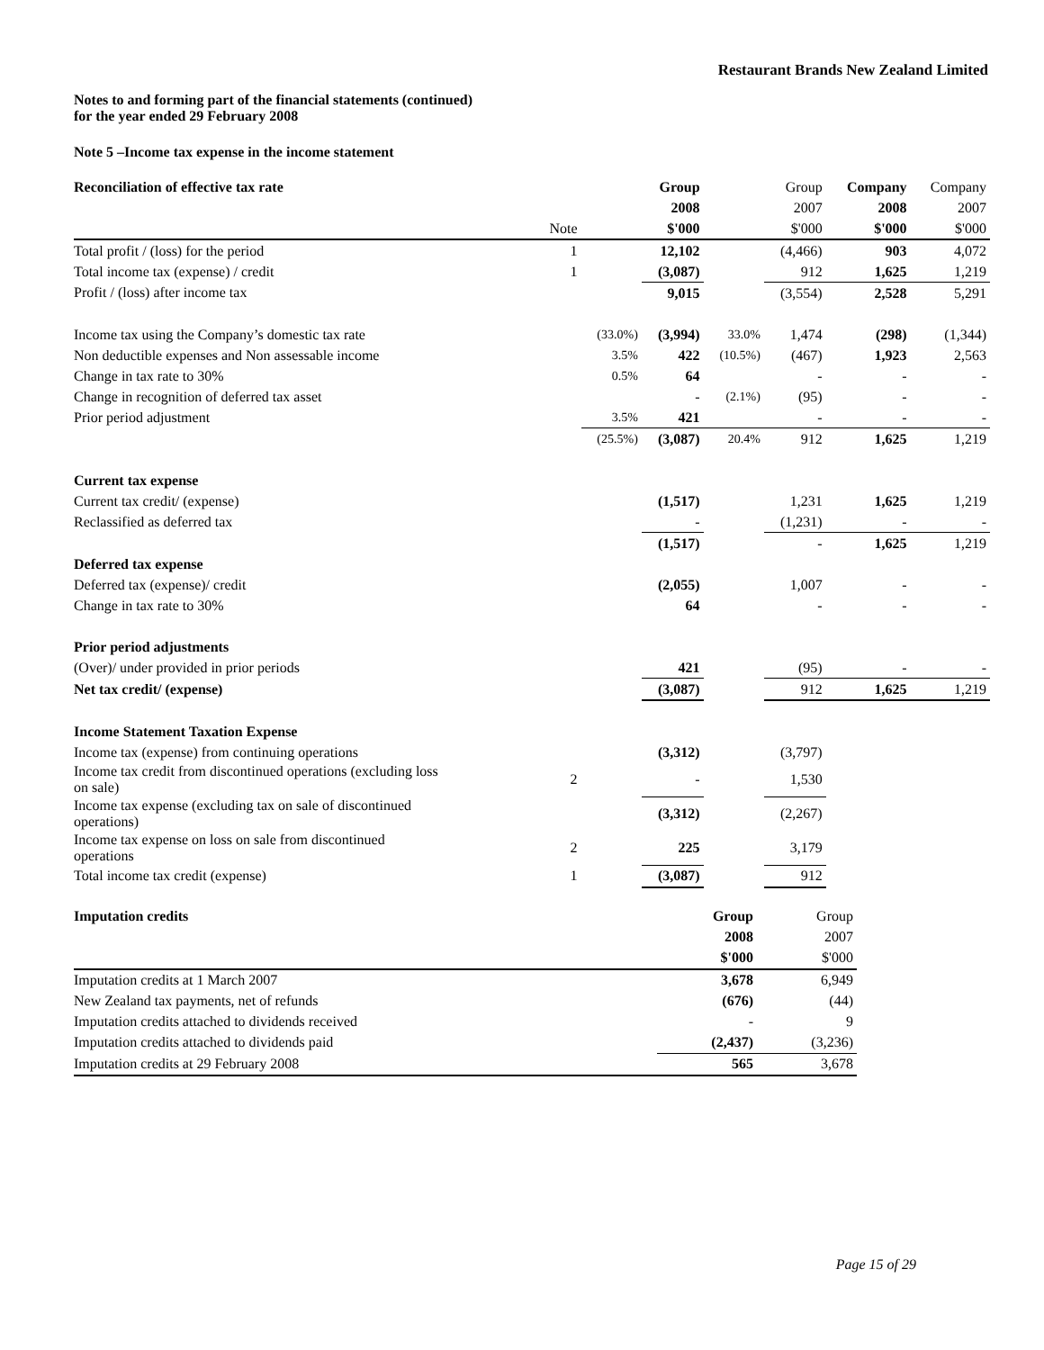Restaurant Brands New Zealand Limited
Notes to and forming part of the financial statements (continued)
for the year ended 29 February 2008
Note 5 –Income tax expense in the income statement
| Reconciliation of effective tax rate | | | Group | | Group | Company | Company |
| --- | --- | --- | --- | --- | --- | --- | --- |
| | | | 2008 | | 2007 | 2008 | 2007 |
| | Note | | $'000 | | $'000 | $'000 | $'000 |
| Total profit / (loss) for the period | 1 | | 12,102 | | (4,466) | 903 | 4,072 |
| Total income tax (expense) / credit | 1 | | (3,087) | | 912 | 1,625 | 1,219 |
| Profit / (loss) after income tax | | | 9,015 | | (3,554) | 2,528 | 5,291 |
| Income tax using the Company’s domestic tax rate | | (33.0%) | (3,994) | 33.0% | 1,474 | (298) | (1,344) |
| Non deductible expenses and Non assessable income | | 3.5% | 422 | (10.5%) | (467) | 1,923 | 2,563 |
| Change in tax rate to 30% | | 0.5% | 64 | | - | - | - |
| Change in recognition of deferred tax asset | | | - | (2.1%) | (95) | - | - |
| Prior period adjustment | | 3.5% | 421 | | - | - | - |
| | | (25.5%) | (3,087) | 20.4% | 912 | 1,625 | 1,219 |
| Current tax expense | | | | | | | |
| Current tax credit/ (expense) | | | (1,517) | | 1,231 | 1,625 | 1,219 |
| Reclassified as deferred tax | | | - | | (1,231) | - | - |
| | | | (1,517) | | - | 1,625 | 1,219 |
| Deferred tax expense | | | | | | | |
| Deferred tax (expense)/ credit | | | (2,055) | | 1,007 | - | - |
| Change in tax rate to 30% | | | 64 | | - | - | - |
| Prior period adjustments | | | | | | | |
| (Over)/ under provided in prior periods | | | 421 | | (95) | - | - |
| Net tax credit/ (expense) | | | (3,087) | | 912 | 1,625 | 1,219 |
| Income Statement Taxation Expense | | | | | | | |
| Income tax (expense) from continuing operations | | | (3,312) | | (3,797) | | |
| Income tax credit from discontinued operations (excluding loss on sale) | 2 | | - | | 1,530 | | |
| Income tax expense (excluding tax on sale of discontinued operations) | | | (3,312) | | (2,267) | | |
| Income tax expense on loss on sale from discontinued operations | 2 | | 225 | | 3,179 | | |
| Total income tax credit (expense) | 1 | | (3,087) | | 912 | | |
| Imputation credits | Group | Group |
| --- | --- | --- |
| | 2008 | 2007 |
| | $'000 | $'000 |
| Imputation credits at 1 March 2007 | 3,678 | 6,949 |
| New Zealand tax payments, net of refunds | (676) | (44) |
| Imputation credits attached to dividends received | - | 9 |
| Imputation credits attached to dividends paid | (2,437) | (3,236) |
| Imputation credits at 29 February 2008 | 565 | 3,678 |
Page 15 of 29